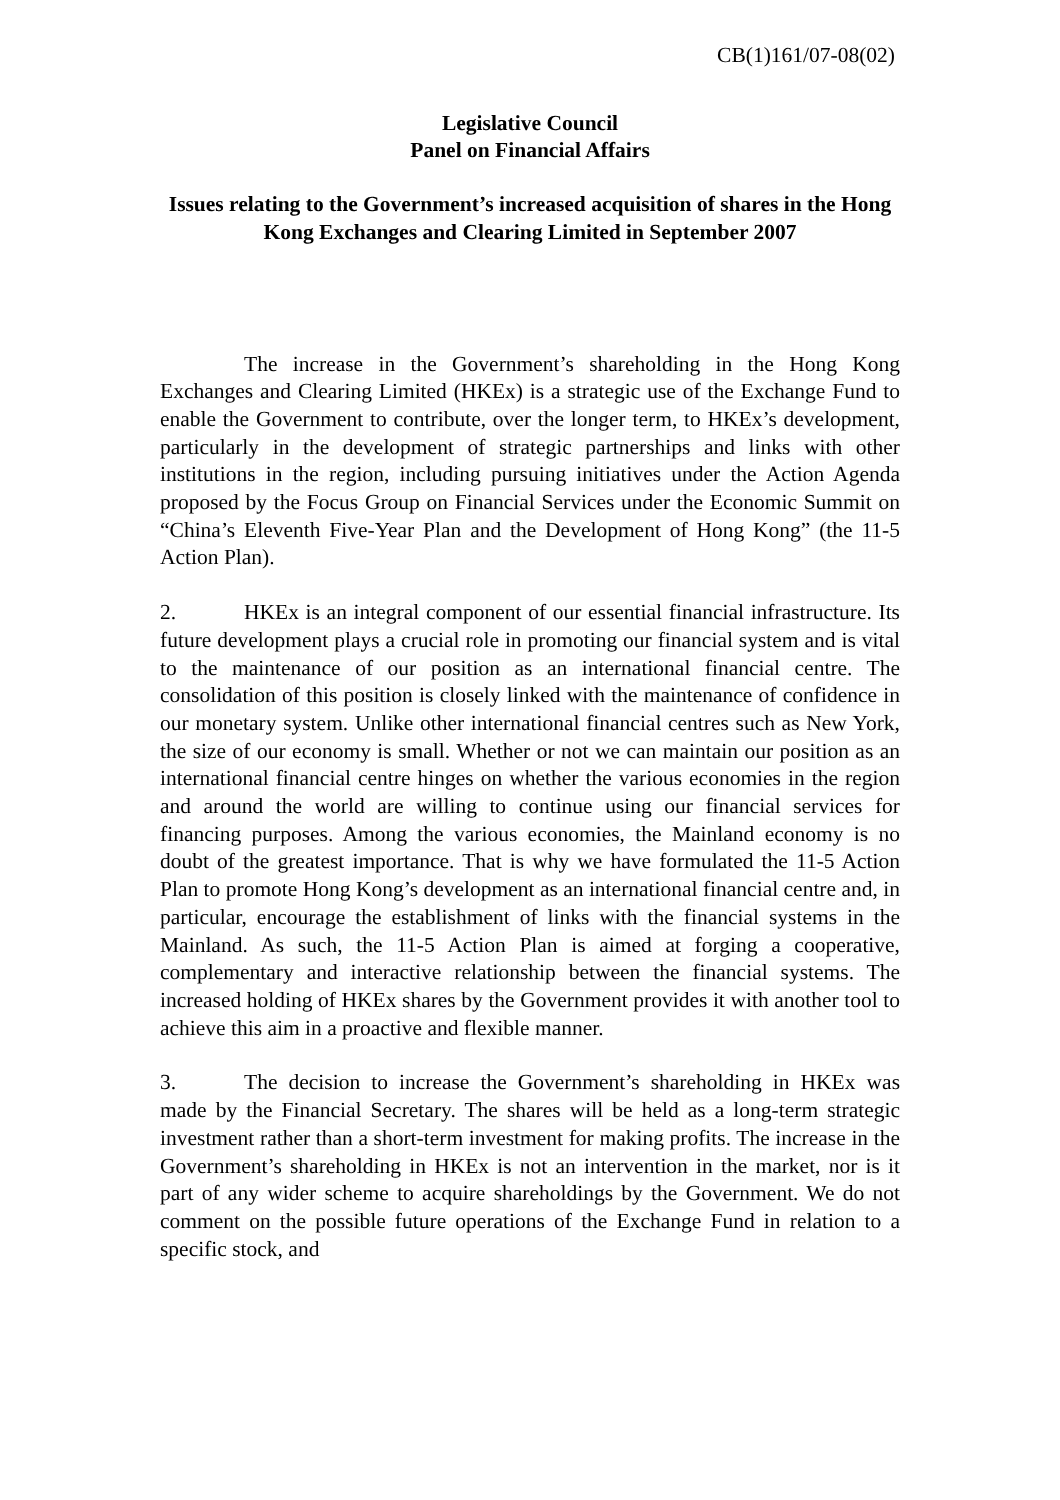CB(1)161/07-08(02)
Legislative Council
Panel on Financial Affairs
Issues relating to the Government’s increased acquisition of shares in the Hong Kong Exchanges and Clearing Limited in September 2007
The increase in the Government’s shareholding in the Hong Kong Exchanges and Clearing Limited (HKEx) is a strategic use of the Exchange Fund to enable the Government to contribute, over the longer term, to HKEx’s development, particularly in the development of strategic partnerships and links with other institutions in the region, including pursuing initiatives under the Action Agenda proposed by the Focus Group on Financial Services under the Economic Summit on “China’s Eleventh Five-Year Plan and the Development of Hong Kong” (the 11-5 Action Plan).
2. HKEx is an integral component of our essential financial infrastructure. Its future development plays a crucial role in promoting our financial system and is vital to the maintenance of our position as an international financial centre. The consolidation of this position is closely linked with the maintenance of confidence in our monetary system. Unlike other international financial centres such as New York, the size of our economy is small. Whether or not we can maintain our position as an international financial centre hinges on whether the various economies in the region and around the world are willing to continue using our financial services for financing purposes. Among the various economies, the Mainland economy is no doubt of the greatest importance. That is why we have formulated the 11-5 Action Plan to promote Hong Kong’s development as an international financial centre and, in particular, encourage the establishment of links with the financial systems in the Mainland. As such, the 11-5 Action Plan is aimed at forging a cooperative, complementary and interactive relationship between the financial systems. The increased holding of HKEx shares by the Government provides it with another tool to achieve this aim in a proactive and flexible manner.
3. The decision to increase the Government’s shareholding in HKEx was made by the Financial Secretary. The shares will be held as a long-term strategic investment rather than a short-term investment for making profits. The increase in the Government’s shareholding in HKEx is not an intervention in the market, nor is it part of any wider scheme to acquire shareholdings by the Government. We do not comment on the possible future operations of the Exchange Fund in relation to a specific stock, and